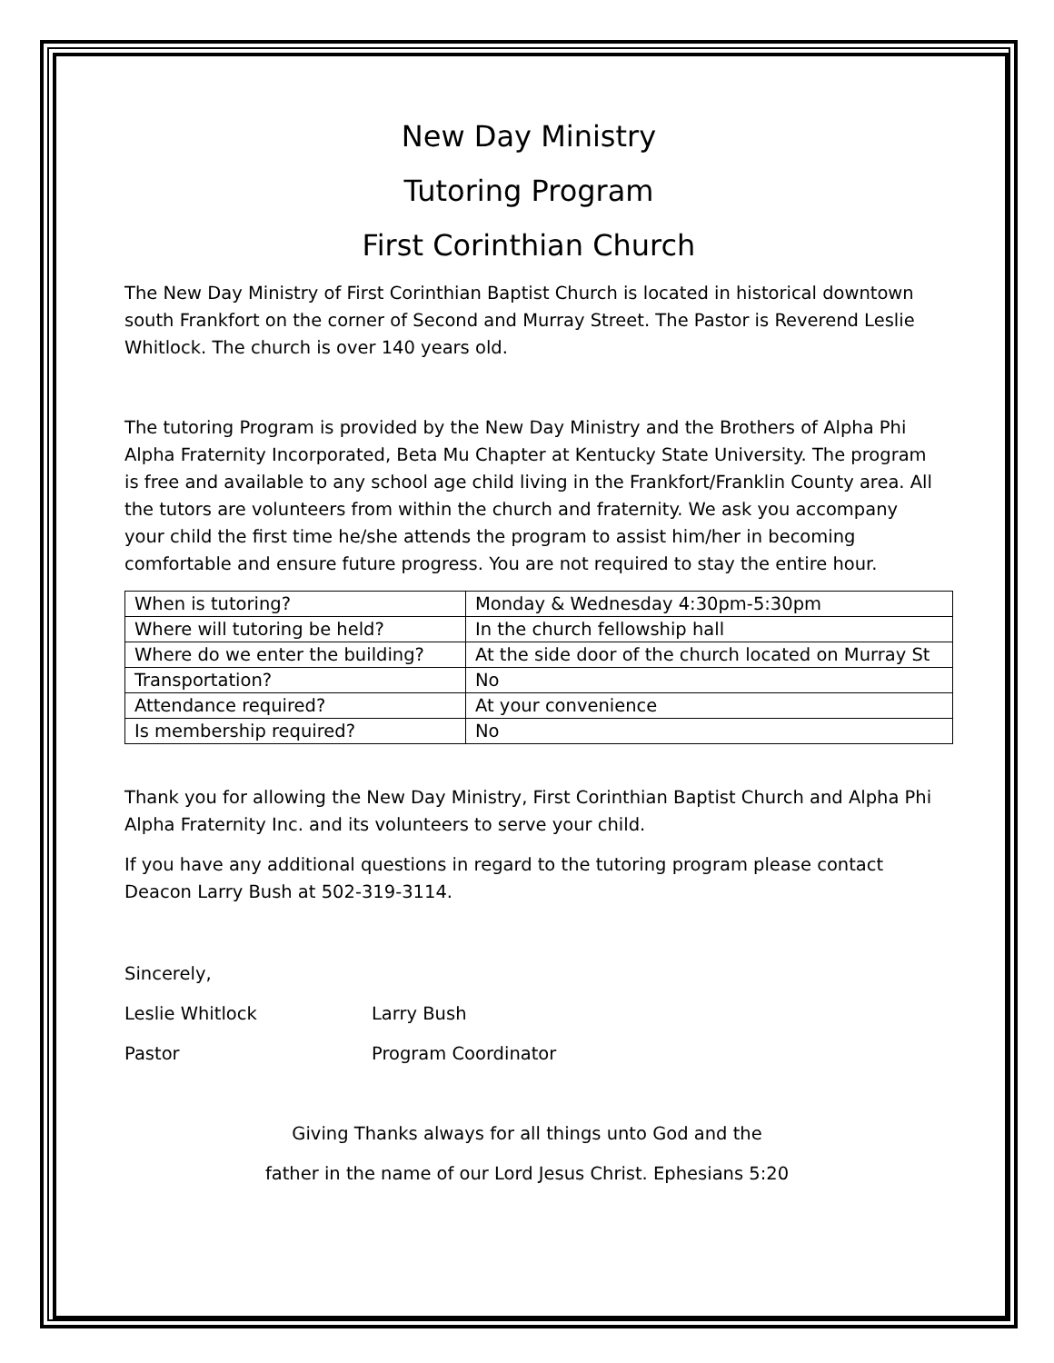New Day Ministry
Tutoring Program
First Corinthian Church
The New Day Ministry of First Corinthian Baptist Church is located in historical downtown south Frankfort on the corner of Second and Murray Street. The Pastor is Reverend Leslie Whitlock. The church is over 140 years old.
The tutoring Program is provided by the New Day Ministry and the Brothers of Alpha Phi Alpha Fraternity Incorporated, Beta Mu Chapter at Kentucky State University. The program is free and available to any school age child living in the Frankfort/Franklin County area. All the tutors are volunteers from within the church and fraternity. We ask you accompany your child the first time he/she attends the program to assist him/her in becoming comfortable and ensure future progress. You are not required to stay the entire hour.
| When is tutoring? | Monday & Wednesday 4:30pm-5:30pm |
| Where will tutoring be held? | In the church fellowship hall |
| Where do we enter the building? | At the side door of the church located on Murray St |
| Transportation? | No |
| Attendance required? | At your convenience |
| Is membership required? | No |
Thank you for allowing the New Day Ministry, First Corinthian Baptist Church and Alpha Phi Alpha Fraternity Inc. and its volunteers to serve your child.
If you have any additional questions in regard to the tutoring program please contact Deacon Larry Bush at 502-319-3114.
Sincerely,
Leslie Whitlock Larry Bush
Pastor Program Coordinator
Giving Thanks always for all things unto God and the
father in the name of our Lord Jesus Christ. Ephesians 5:20